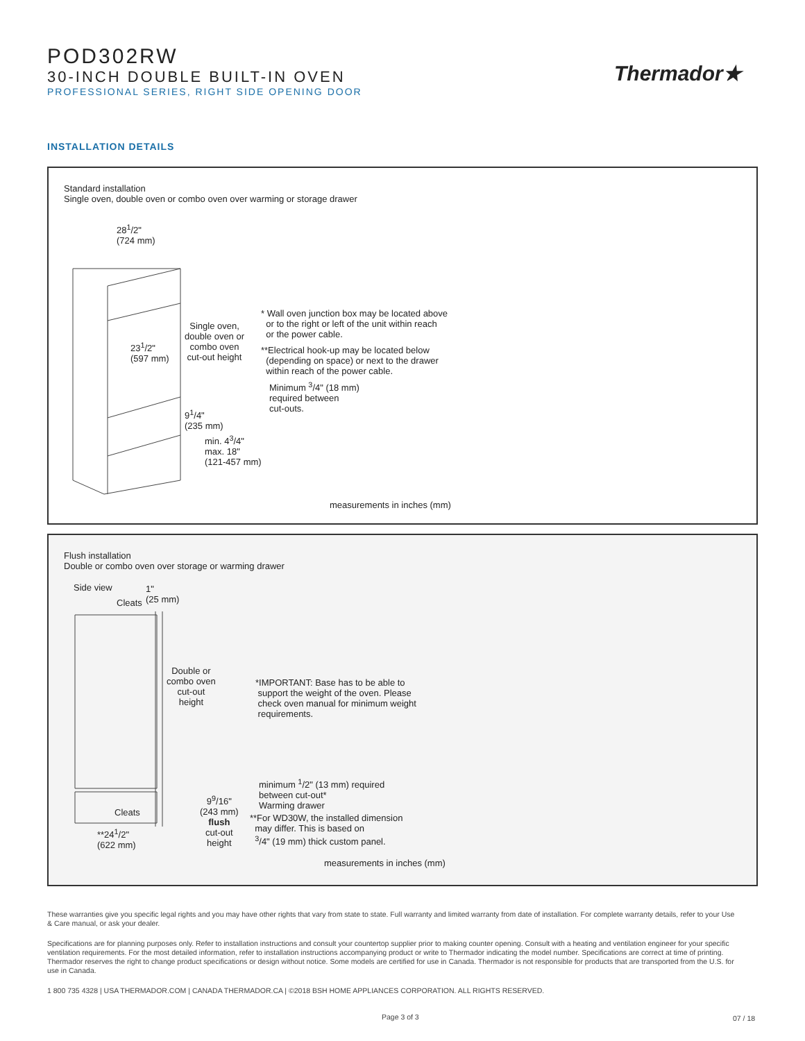POD302RW
30-INCH DOUBLE BUILT-IN OVEN
PROFESSIONAL SERIES, RIGHT SIDE OPENING DOOR
Thermador★
INSTALLATION DETAILS
Standard installation
Single oven, double oven or combo oven over warming or storage drawer
28<sup>1</sup>/2"
(724 mm)
23<sup>1</sup>/2"
(597 mm)
Single oven,
double oven or
combo oven
cut-out height
9<sup>1</sup>/4"
(235 mm)
min. 4<sup>3</sup>/4"
max. 18"
(121-457 mm)
* Wall oven junction box may be located above
or to the right or left of the unit within reach
or the power cable.
**Electrical hook-up may be located below
(depending on space) or next to the drawer
within reach of the power cable.
Minimum <sup>3</sup>/4" (18 mm)
required between
cut-outs.
measurements in inches (mm)
Flush installation
Double or combo oven over storage or warming drawer
Side view
Cleats
1"
(25 mm)
Double or
combo oven
cut-out
height
*IMPORTANT: Base has to be able to
support the weight of the oven. Please
check oven manual for minimum weight
requirements.
minimum <sup>1</sup>/2" (13 mm) required
between cut-out*
Warming drawer
Cleats
9<sup>9</sup>/16"
(243 mm)
flush
cut-out
height
**For WD30W, the installed dimension
may differ. This is based on
<sup>3</sup>/4" (19 mm) thick custom panel.
**24<sup>1</sup>/2"
(622 mm)
measurements in inches (mm)
These warranties give you specific legal rights and you may have other rights that vary from state to state. Full warranty and limited warranty from date of installation. For complete warranty details, refer to your Use & Care manual, or ask your dealer.
Specifications are for planning purposes only. Refer to installation instructions and consult your countertop supplier prior to making counter opening. Consult with a heating and ventilation engineer for your specific ventilation requirements. For the most detailed information, refer to installation instructions accompanying product or write to Thermador indicating the model number. Specifications are correct at time of printing. Thermador reserves the right to change product specifications or design without notice. Some models are certified for use in Canada. Thermador is not responsible for products that are transported from the U.S. for use in Canada.
1 800 735 4328 | USA THERMADOR.COM | CANADA THERMADOR.CA | ©2018 BSH HOME APPLIANCES CORPORATION. ALL RIGHTS RESERVED.
Page 3 of 3 07 / 18